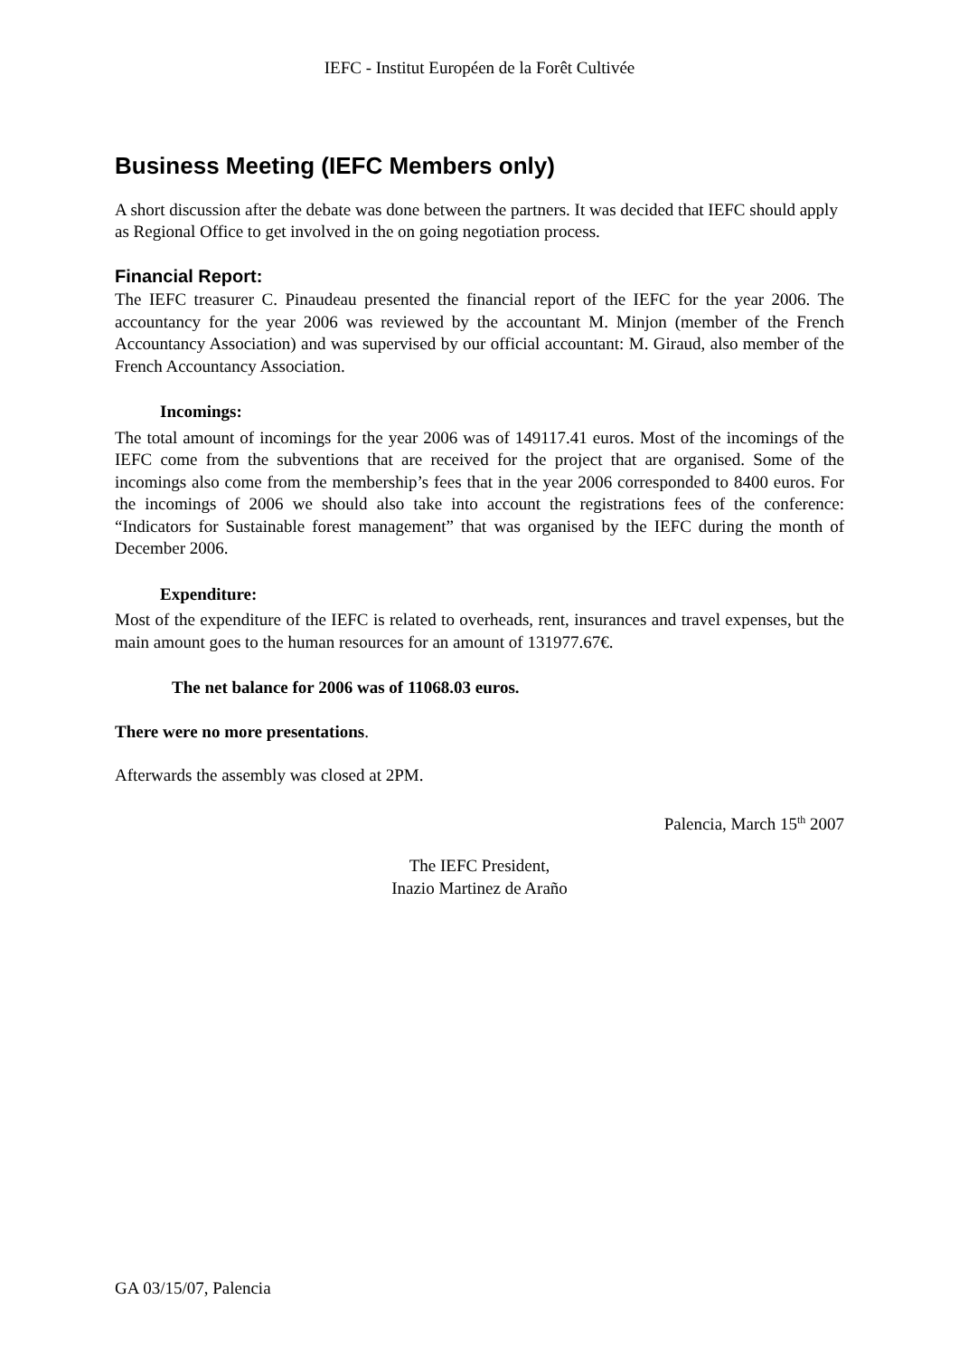IEFC - Institut Européen de la Forêt Cultivée
Business Meeting (IEFC Members only)
A short discussion after the debate was done between the partners. It was decided that IEFC should apply as Regional Office to get involved in the on going negotiation process.
Financial Report:
The IEFC treasurer C. Pinaudeau presented the financial report of the IEFC for the year 2006. The accountancy for the year 2006 was reviewed by the accountant M. Minjon (member of the French Accountancy Association) and was supervised by our official accountant: M. Giraud, also member of the French Accountancy Association.
Incomings:
The total amount of incomings for the year 2006 was of 149117.41 euros. Most of the incomings of the IEFC come from the subventions that are received for the project that are organised. Some of the incomings also come from the membership’s fees that in the year 2006 corresponded to 8400 euros. For the incomings of 2006 we should also take into account the registrations fees of the conference: “Indicators for Sustainable forest management” that was organised by the IEFC during the month of December 2006.
Expenditure:
Most of the expenditure of the IEFC is related to overheads, rent, insurances and travel expenses, but the main amount goes to the human resources for an amount of 131977.67€.
The net balance for 2006 was of 11068.03 euros.
There were no more presentations.
Afterwards the assembly was closed at 2PM.
Palencia, March 15<sup>th</sup> 2007
The IEFC President,
Inazio Martinez de Araño
GA 03/15/07, Palencia